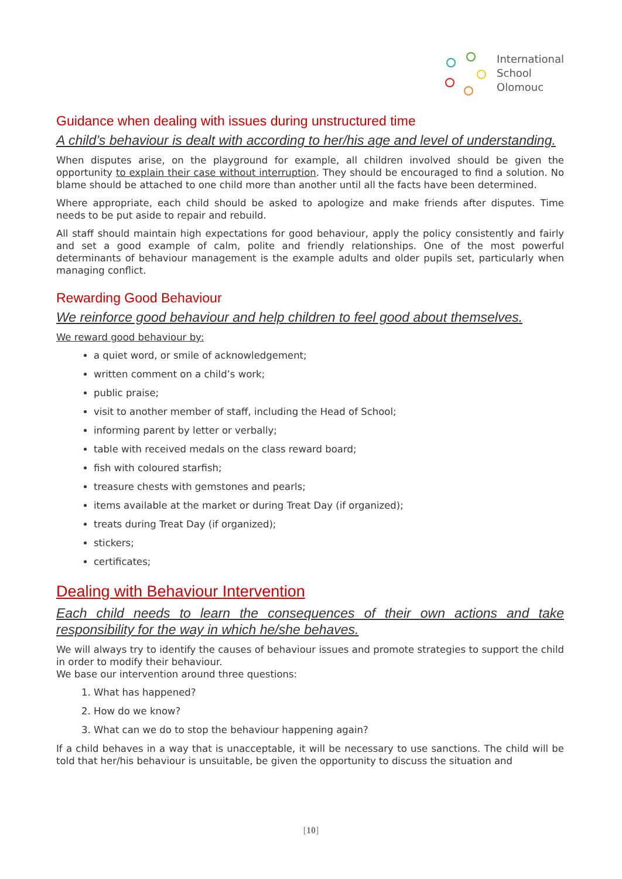International
School
Olomouc
Guidance when dealing with issues during unstructured time
A child’s behaviour is dealt with according to her/his age and level of understanding.
When disputes arise, on the playground for example, all children involved should be given the opportunity to explain their case without interruption. They should be encouraged to find a solution. No blame should be attached to one child more than another until all the facts have been determined.
Where appropriate, each child should be asked to apologize and make friends after disputes. Time needs to be put aside to repair and rebuild.
All staff should maintain high expectations for good behaviour, apply the policy consistently and fairly and set a good example of calm, polite and friendly relationships. One of the most powerful determinants of behaviour management is the example adults and older pupils set, particularly when managing conflict.
Rewarding Good Behaviour
We reinforce good behaviour and help children to feel good about themselves.
We reward good behaviour by:
a quiet word, or smile of acknowledgement;
written comment on a child’s work;
public praise;
visit to another member of staff, including the Head of School;
informing parent by letter or verbally;
table with received medals on the class reward board;
fish with coloured starfish;
treasure chests with gemstones and pearls;
items available at the market or during Treat Day (if organized);
treats during Treat Day (if organized);
stickers;
certificates;
Dealing with Behaviour Intervention
Each child needs to learn the consequences of their own actions and take responsibility for the way in which he/she behaves.
We will always try to identify the causes of behaviour issues and promote strategies to support the child in order to modify their behaviour.
We base our intervention around three questions:
1. What has happened?
2. How do we know?
3. What can we do to stop the behaviour happening again?
If a child behaves in a way that is unacceptable, it will be necessary to use sanctions. The child will be told that her/his behaviour is unsuitable, be given the opportunity to discuss the situation and
[10]